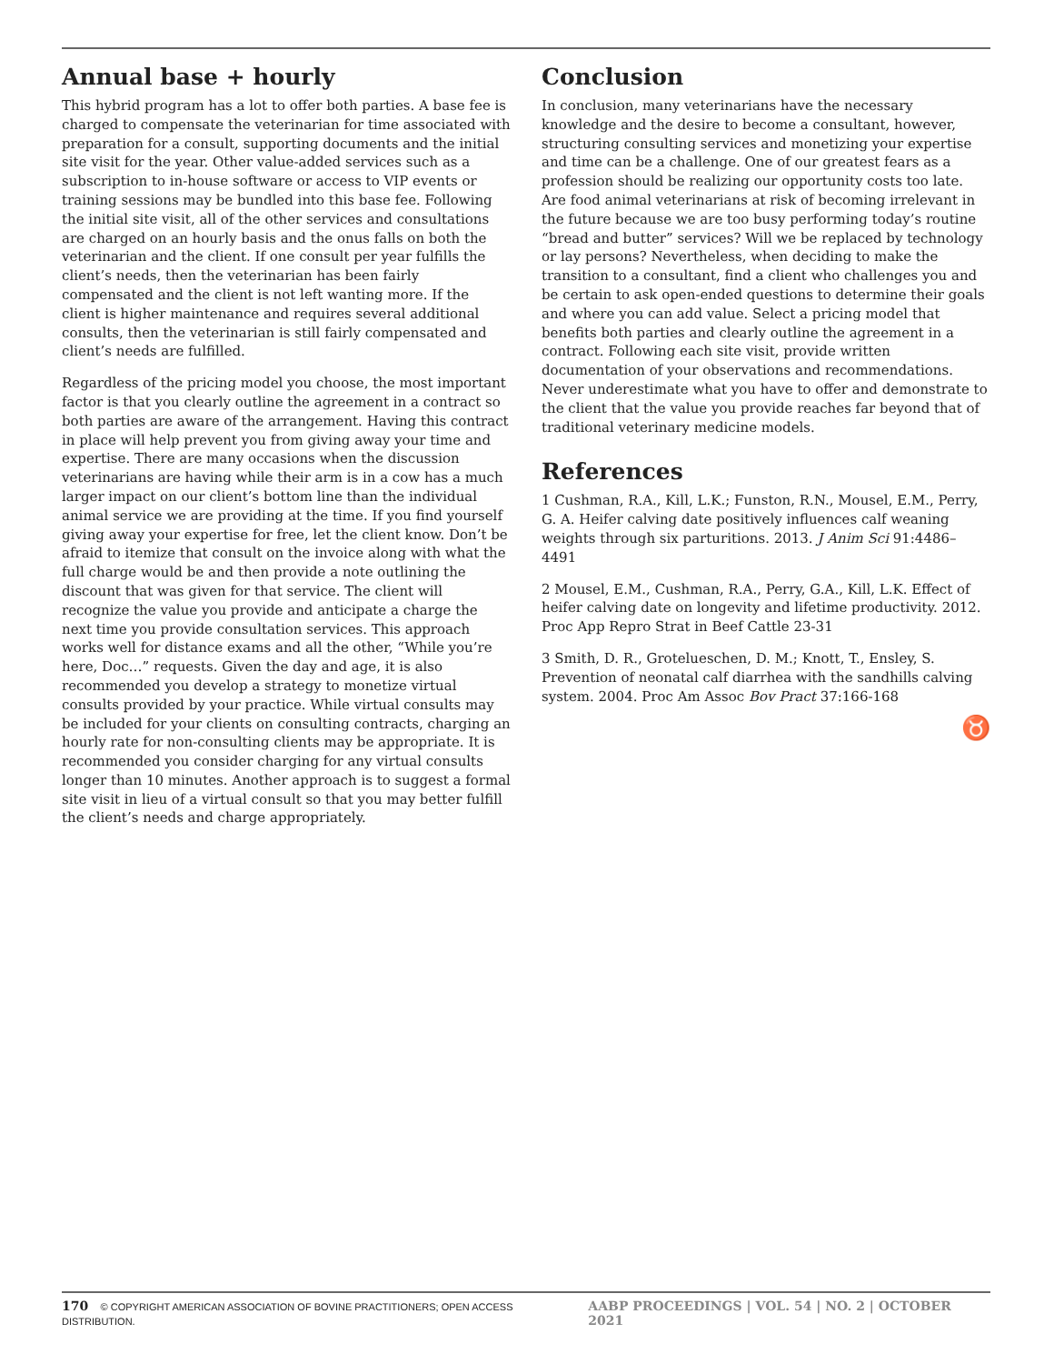Annual base + hourly
This hybrid program has a lot to offer both parties. A base fee is charged to compensate the veterinarian for time associated with preparation for a consult, supporting documents and the initial site visit for the year. Other value-added services such as a subscription to in-house software or access to VIP events or training sessions may be bundled into this base fee. Following the initial site visit, all of the other services and consultations are charged on an hourly basis and the onus falls on both the veterinarian and the client. If one consult per year fulfills the client’s needs, then the veterinarian has been fairly compensated and the client is not left wanting more. If the client is higher maintenance and requires several additional consults, then the veterinarian is still fairly compensated and client’s needs are fulfilled.
Regardless of the pricing model you choose, the most important factor is that you clearly outline the agreement in a contract so both parties are aware of the arrangement. Having this contract in place will help prevent you from giving away your time and expertise. There are many occasions when the discussion veterinarians are having while their arm is in a cow has a much larger impact on our client’s bottom line than the individual animal service we are providing at the time. If you find yourself giving away your expertise for free, let the client know. Don’t be afraid to itemize that consult on the invoice along with what the full charge would be and then provide a note outlining the discount that was given for that service. The client will recognize the value you provide and anticipate a charge the next time you provide consultation services. This approach works well for distance exams and all the other, “While you’re here, Doc…” requests. Given the day and age, it is also recommended you develop a strategy to monetize virtual consults provided by your practice. While virtual consults may be included for your clients on consulting contracts, charging an hourly rate for non-consulting clients may be appropriate. It is recommended you consider charging for any virtual consults longer than 10 minutes. Another approach is to suggest a formal site visit in lieu of a virtual consult so that you may better fulfill the client’s needs and charge appropriately.
Conclusion
In conclusion, many veterinarians have the necessary knowledge and the desire to become a consultant, however, structuring consulting services and monetizing your expertise and time can be a challenge. One of our greatest fears as a profession should be realizing our opportunity costs too late. Are food animal veterinarians at risk of becoming irrelevant in the future because we are too busy performing today’s routine “bread and butter” services? Will we be replaced by technology or lay persons? Nevertheless, when deciding to make the transition to a consultant, find a client who challenges you and be certain to ask open-ended questions to determine their goals and where you can add value. Select a pricing model that benefits both parties and clearly outline the agreement in a contract. Following each site visit, provide written documentation of your observations and recommendations. Never underestimate what you have to offer and demonstrate to the client that the value you provide reaches far beyond that of traditional veterinary medicine models.
References
1 Cushman, R.A., Kill, L.K.; Funston, R.N., Mousel, E.M., Perry, G. A. Heifer calving date positively influences calf weaning weights through six parturitions. 2013. J Anim Sci 91:4486–4491
2 Mousel, E.M., Cushman, R.A., Perry, G.A., Kill, L.K. Effect of heifer calving date on longevity and lifetime productivity. 2012. Proc App Repro Strat in Beef Cattle 23-31
3 Smith, D. R., Grotelueschen, D. M.; Knott, T., Ensley, S. Prevention of neonatal calf diarrhea with the sandhills calving system. 2004. Proc Am Assoc Bov Pract 37:166-168
♉
170 © COPYRIGHT AMERICAN ASSOCIATION OF BOVINE PRACTITIONERS; OPEN ACCESS DISTRIBUTION.
AABP PROCEEDINGS | VOL. 54 | NO. 2 | OCTOBER 2021